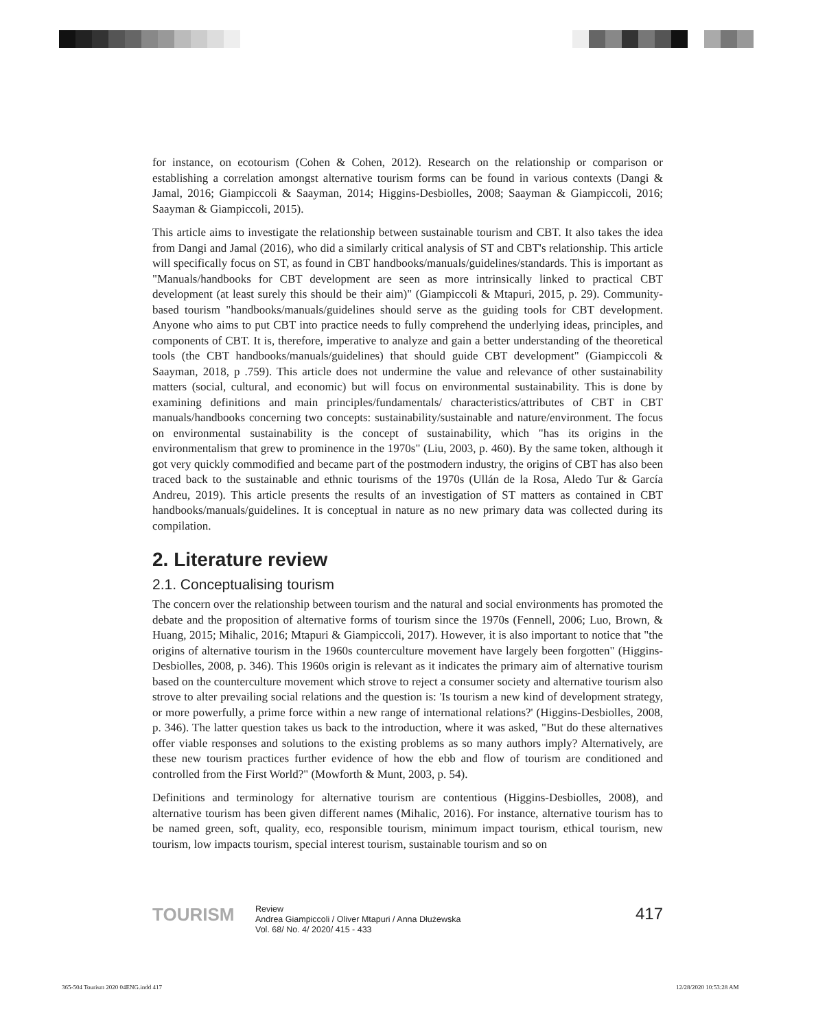for instance, on ecotourism (Cohen & Cohen, 2012). Research on the relationship or comparison or establishing a correlation amongst alternative tourism forms can be found in various contexts (Dangi & Jamal, 2016; Giampiccoli & Saayman, 2014; Higgins-Desbiolles, 2008; Saayman & Giampiccoli, 2016; Saayman & Giampiccoli, 2015).
This article aims to investigate the relationship between sustainable tourism and CBT. It also takes the idea from Dangi and Jamal (2016), who did a similarly critical analysis of ST and CBT's relationship. This article will specifically focus on ST, as found in CBT handbooks/manuals/guidelines/standards. This is important as "Manuals/handbooks for CBT development are seen as more intrinsically linked to practical CBT development (at least surely this should be their aim)" (Giampiccoli & Mtapuri, 2015, p. 29). Community-based tourism "handbooks/manuals/guidelines should serve as the guiding tools for CBT development. Anyone who aims to put CBT into practice needs to fully comprehend the underlying ideas, principles, and components of CBT. It is, therefore, imperative to analyze and gain a better understanding of the theoretical tools (the CBT handbooks/manuals/guidelines) that should guide CBT development" (Giampiccoli & Saayman, 2018, p .759). This article does not undermine the value and relevance of other sustainability matters (social, cultural, and economic) but will focus on environmental sustainability. This is done by examining definitions and main principles/fundamentals/ characteristics/attributes of CBT in CBT manuals/handbooks concerning two concepts: sustainability/sustainable and nature/environment. The focus on environmental sustainability is the concept of sustainability, which "has its origins in the environmentalism that grew to prominence in the 1970s" (Liu, 2003, p. 460). By the same token, although it got very quickly commodified and became part of the postmodern industry, the origins of CBT has also been traced back to the sustainable and ethnic tourisms of the 1970s (Ullán de la Rosa, Aledo Tur & García Andreu, 2019). This article presents the results of an investigation of ST matters as contained in CBT handbooks/manuals/guidelines. It is conceptual in nature as no new primary data was collected during its compilation.
2. Literature review
2.1. Conceptualising tourism
The concern over the relationship between tourism and the natural and social environments has promoted the debate and the proposition of alternative forms of tourism since the 1970s (Fennell, 2006; Luo, Brown, & Huang, 2015; Mihalic, 2016; Mtapuri & Giampiccoli, 2017). However, it is also important to notice that "the origins of alternative tourism in the 1960s counterculture movement have largely been forgotten" (Higgins-Desbiolles, 2008, p. 346). This 1960s origin is relevant as it indicates the primary aim of alternative tourism based on the counterculture movement which strove to reject a consumer society and alternative tourism also strove to alter prevailing social relations and the question is: 'Is tourism a new kind of development strategy, or more powerfully, a prime force within a new range of international relations?' (Higgins-Desbiolles, 2008, p. 346). The latter question takes us back to the introduction, where it was asked, "But do these alternatives offer viable responses and solutions to the existing problems as so many authors imply? Alternatively, are these new tourism practices further evidence of how the ebb and flow of tourism are conditioned and controlled from the First World?" (Mowforth & Munt, 2003, p. 54).
Definitions and terminology for alternative tourism are contentious (Higgins-Desbiolles, 2008), and alternative tourism has been given different names (Mihalic, 2016). For instance, alternative tourism has to be named green, soft, quality, eco, responsible tourism, minimum impact tourism, ethical tourism, new tourism, low impacts tourism, special interest tourism, sustainable tourism and so on
TOURISM
Review
Andrea Giampiccoli / Oliver Mtapuri / Anna Dłużewska
Vol. 68/ No. 4/ 2020/ 415 - 433
417
365-504 Tourism 2020 04ENG.indd 417
12/28/2020 10:53:28 AM